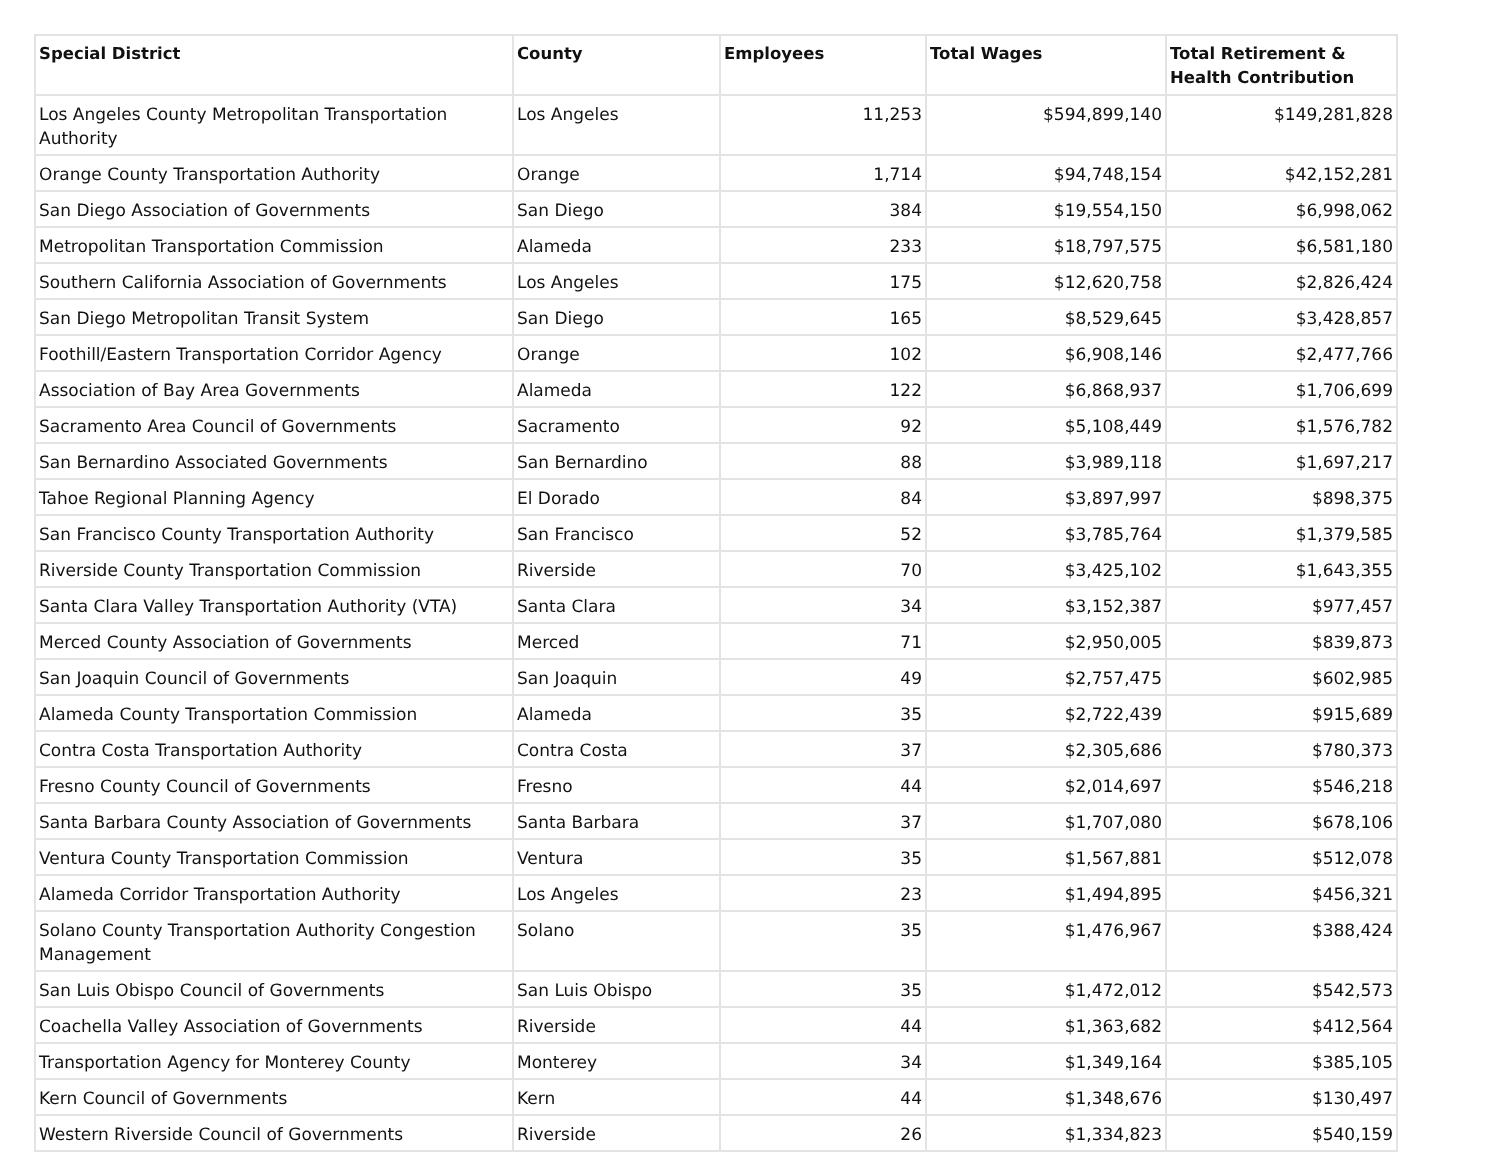| Special District | County | Employees | Total Wages | Total Retirement & Health Contribution |
| --- | --- | --- | --- | --- |
| Los Angeles County Metropolitan Transportation Authority | Los Angeles | 11,253 | $594,899,140 | $149,281,828 |
| Orange County Transportation Authority | Orange | 1,714 | $94,748,154 | $42,152,281 |
| San Diego Association of Governments | San Diego | 384 | $19,554,150 | $6,998,062 |
| Metropolitan Transportation Commission | Alameda | 233 | $18,797,575 | $6,581,180 |
| Southern California Association of Governments | Los Angeles | 175 | $12,620,758 | $2,826,424 |
| San Diego Metropolitan Transit System | San Diego | 165 | $8,529,645 | $3,428,857 |
| Foothill/Eastern Transportation Corridor Agency | Orange | 102 | $6,908,146 | $2,477,766 |
| Association of Bay Area Governments | Alameda | 122 | $6,868,937 | $1,706,699 |
| Sacramento Area Council of Governments | Sacramento | 92 | $5,108,449 | $1,576,782 |
| San Bernardino Associated Governments | San Bernardino | 88 | $3,989,118 | $1,697,217 |
| Tahoe Regional Planning Agency | El Dorado | 84 | $3,897,997 | $898,375 |
| San Francisco County Transportation Authority | San Francisco | 52 | $3,785,764 | $1,379,585 |
| Riverside County Transportation Commission | Riverside | 70 | $3,425,102 | $1,643,355 |
| Santa Clara Valley Transportation Authority (VTA) | Santa Clara | 34 | $3,152,387 | $977,457 |
| Merced County Association of Governments | Merced | 71 | $2,950,005 | $839,873 |
| San Joaquin Council of Governments | San Joaquin | 49 | $2,757,475 | $602,985 |
| Alameda County Transportation Commission | Alameda | 35 | $2,722,439 | $915,689 |
| Contra Costa Transportation Authority | Contra Costa | 37 | $2,305,686 | $780,373 |
| Fresno County Council of Governments | Fresno | 44 | $2,014,697 | $546,218 |
| Santa Barbara County Association of Governments | Santa Barbara | 37 | $1,707,080 | $678,106 |
| Ventura County Transportation Commission | Ventura | 35 | $1,567,881 | $512,078 |
| Alameda Corridor Transportation Authority | Los Angeles | 23 | $1,494,895 | $456,321 |
| Solano County Transportation Authority Congestion Management | Solano | 35 | $1,476,967 | $388,424 |
| San Luis Obispo Council of Governments | San Luis Obispo | 35 | $1,472,012 | $542,573 |
| Coachella Valley Association of Governments | Riverside | 44 | $1,363,682 | $412,564 |
| Transportation Agency for Monterey County | Monterey | 34 | $1,349,164 | $385,105 |
| Kern Council of Governments | Kern | 44 | $1,348,676 | $130,497 |
| Western Riverside Council of Governments | Riverside | 26 | $1,334,823 | $540,159 |